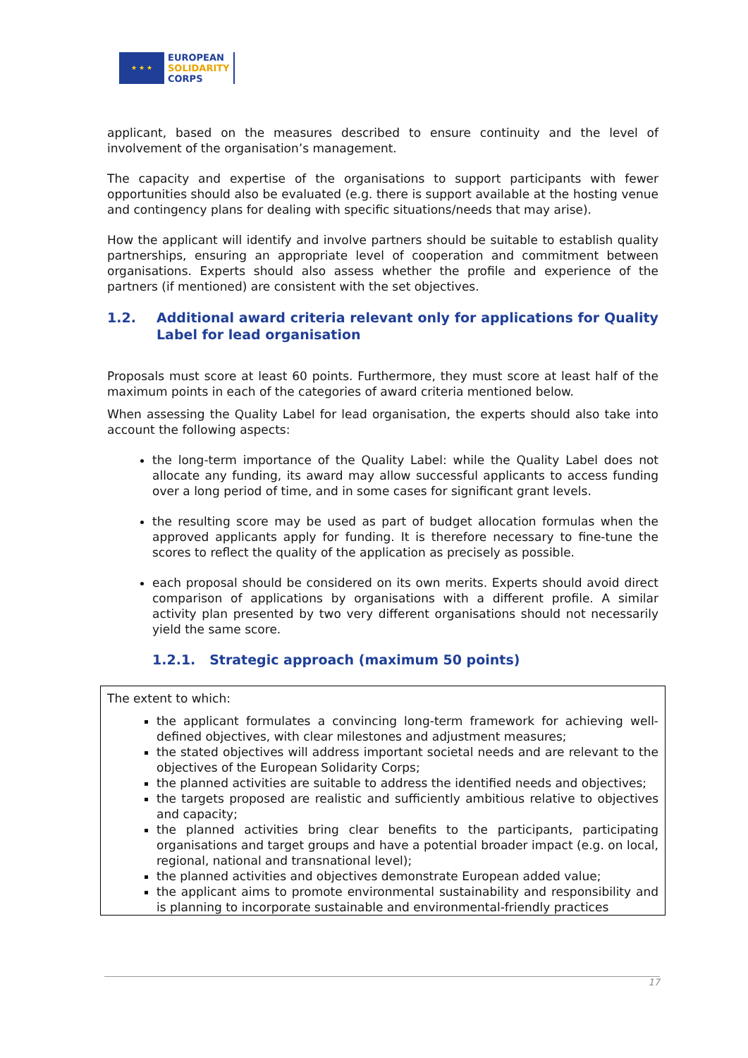★ ★ ★
EUROPEAN
SOLIDARITY
CORPS
applicant, based on the measures described to ensure continuity and the level of involvement of the organisation’s management.
The capacity and expertise of the organisations to support participants with fewer opportunities should also be evaluated (e.g. there is support available at the hosting venue and contingency plans for dealing with specific situations/needs that may arise).
How the applicant will identify and involve partners should be suitable to establish quality partnerships, ensuring an appropriate level of cooperation and commitment between organisations. Experts should also assess whether the profile and experience of the partners (if mentioned) are consistent with the set objectives.
1.2. Additional award criteria relevant only for applications for Quality Label for lead organisation
Proposals must score at least 60 points. Furthermore, they must score at least half of the maximum points in each of the categories of award criteria mentioned below.
When assessing the Quality Label for lead organisation, the experts should also take into account the following aspects:
the long-term importance of the Quality Label: while the Quality Label does not allocate any funding, its award may allow successful applicants to access funding over a long period of time, and in some cases for significant grant levels.
the resulting score may be used as part of budget allocation formulas when the approved applicants apply for funding. It is therefore necessary to fine-tune the scores to reflect the quality of the application as precisely as possible.
each proposal should be considered on its own merits. Experts should avoid direct comparison of applications by organisations with a different profile. A similar activity plan presented by two very different organisations should not necessarily yield the same score.
1.2.1. Strategic approach (maximum 50 points)
The extent to which:
the applicant formulates a convincing long-term framework for achieving well-defined objectives, with clear milestones and adjustment measures;
the stated objectives will address important societal needs and are relevant to the objectives of the European Solidarity Corps;
the planned activities are suitable to address the identified needs and objectives;
the targets proposed are realistic and sufficiently ambitious relative to objectives and capacity;
the planned activities bring clear benefits to the participants, participating organisations and target groups and have a potential broader impact (e.g. on local, regional, national and transnational level);
the planned activities and objectives demonstrate European added value;
the applicant aims to promote environmental sustainability and responsibility and is planning to incorporate sustainable and environmental-friendly practices
17